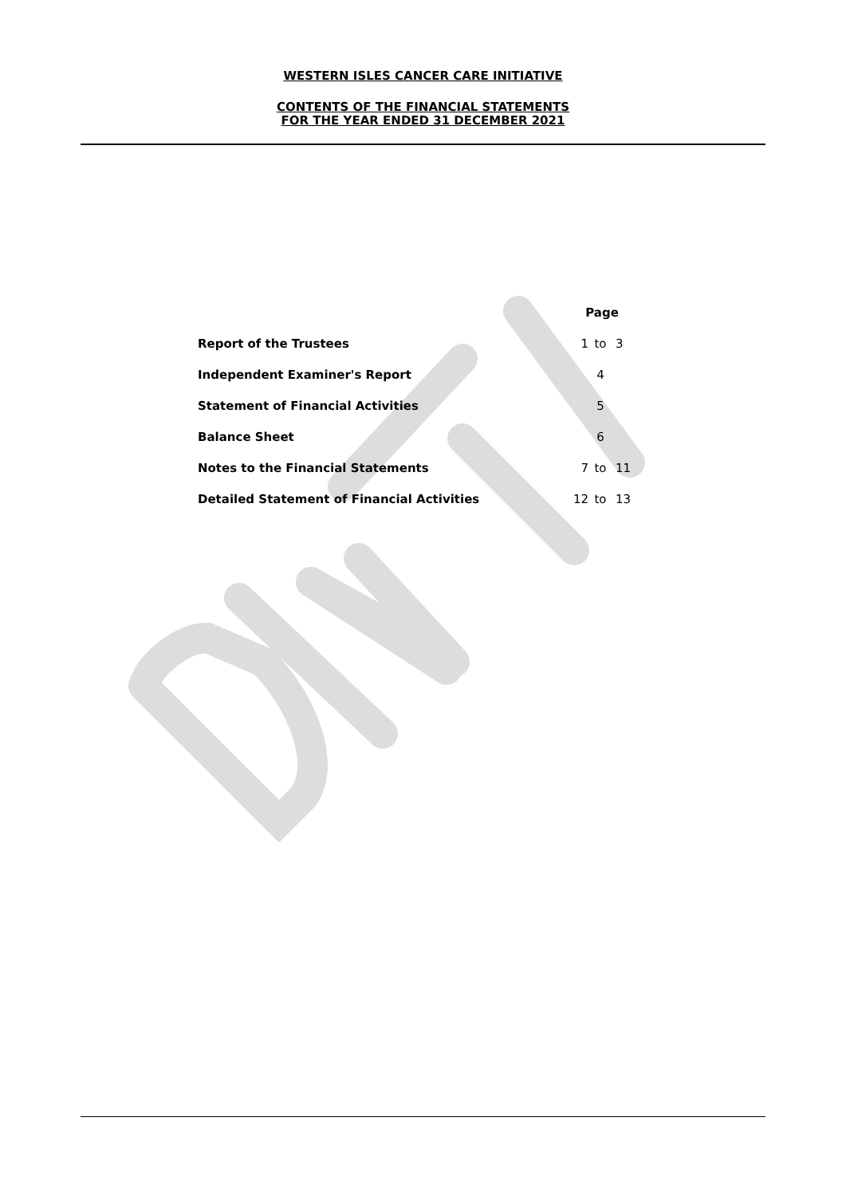WESTERN ISLES CANCER CARE INITIATIVE
CONTENTS OF THE FINANCIAL STATEMENTS
FOR THE YEAR ENDED 31 DECEMBER 2021
| | Page | | |
| Report of the Trustees | 1 | to | 3 |
| Independent Examiner's Report | | 4 | |
| Statement of Financial Activities | | 5 | |
| Balance Sheet | | 6 | |
| Notes to the Financial Statements | 7 | to | 11 |
| Detailed Statement of Financial Activities | 12 | to | 13 |